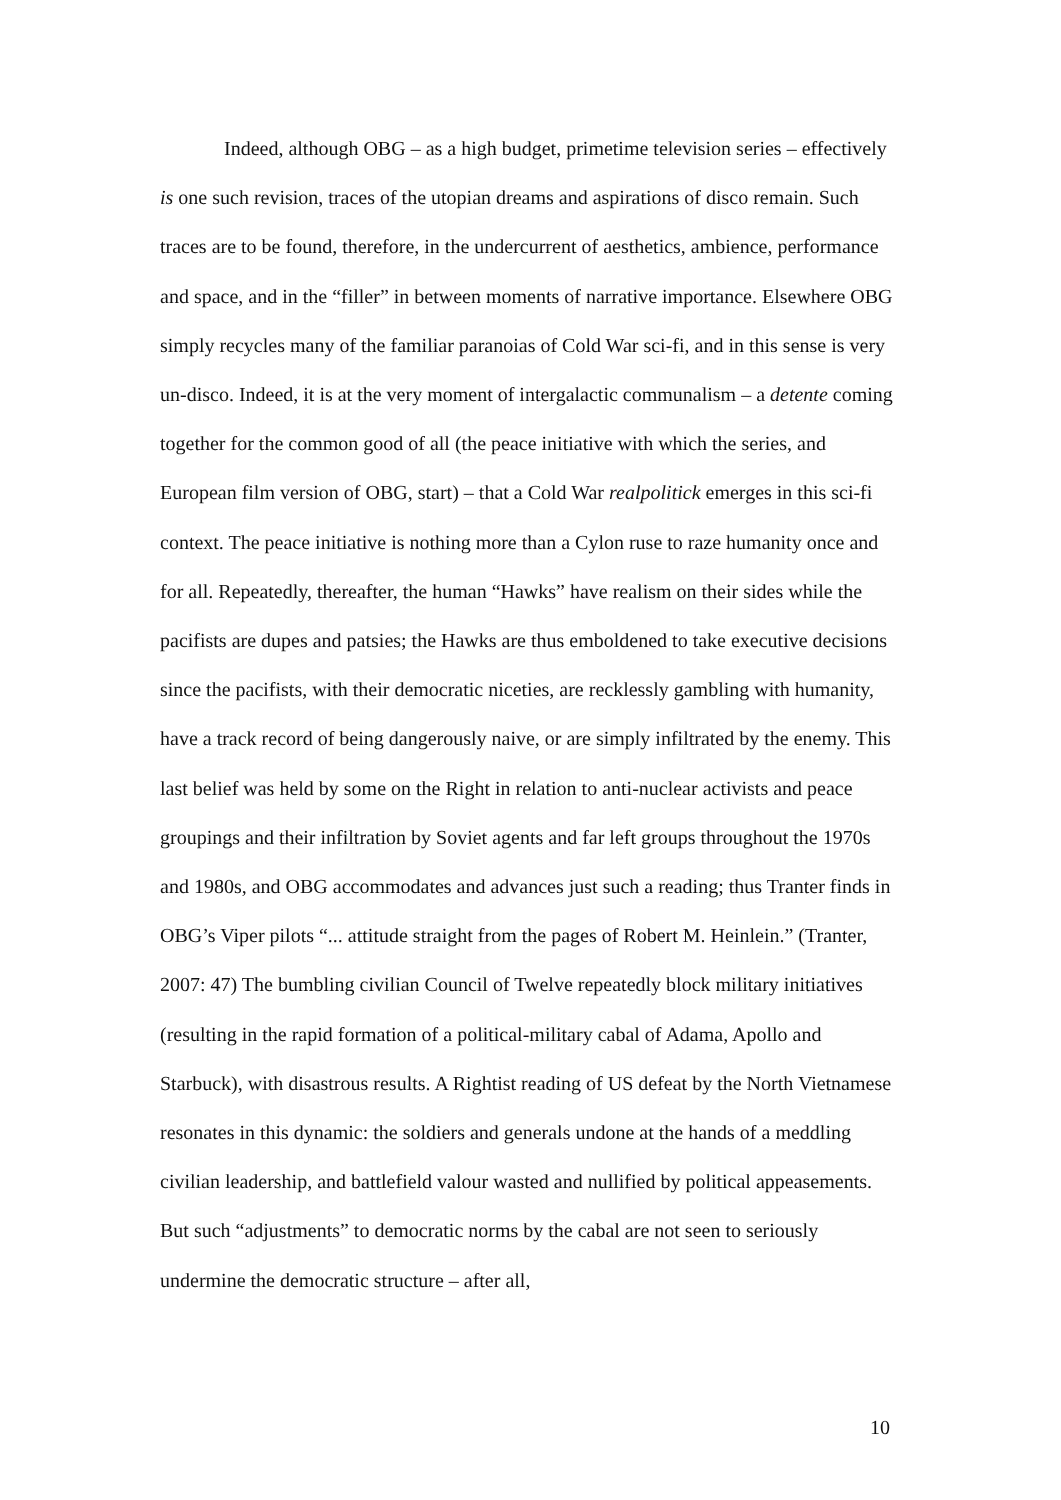Indeed, although OBG – as a high budget, primetime television series – effectively is one such revision, traces of the utopian dreams and aspirations of disco remain. Such traces are to be found, therefore, in the undercurrent of aesthetics, ambience, performance and space, and in the “filler” in between moments of narrative importance. Elsewhere OBG simply recycles many of the familiar paranoias of Cold War sci-fi, and in this sense is very un-disco. Indeed, it is at the very moment of intergalactic communalism – a detente coming together for the common good of all (the peace initiative with which the series, and European film version of OBG, start) – that a Cold War realpolitick emerges in this sci-fi context. The peace initiative is nothing more than a Cylon ruse to raze humanity once and for all. Repeatedly, thereafter, the human “Hawks” have realism on their sides while the pacifists are dupes and patsies; the Hawks are thus emboldened to take executive decisions since the pacifists, with their democratic niceties, are recklessly gambling with humanity, have a track record of being dangerously naive, or are simply infiltrated by the enemy. This last belief was held by some on the Right in relation to anti-nuclear activists and peace groupings and their infiltration by Soviet agents and far left groups throughout the 1970s and 1980s, and OBG accommodates and advances just such a reading; thus Tranter finds in OBG’s Viper pilots “... attitude straight from the pages of Robert M. Heinlein.” (Tranter, 2007: 47) The bumbling civilian Council of Twelve repeatedly block military initiatives (resulting in the rapid formation of a political-military cabal of Adama, Apollo and Starbuck), with disastrous results. A Rightist reading of US defeat by the North Vietnamese resonates in this dynamic: the soldiers and generals undone at the hands of a meddling civilian leadership, and battlefield valour wasted and nullified by political appeasements. But such “adjustments” to democratic norms by the cabal are not seen to seriously undermine the democratic structure – after all,
10